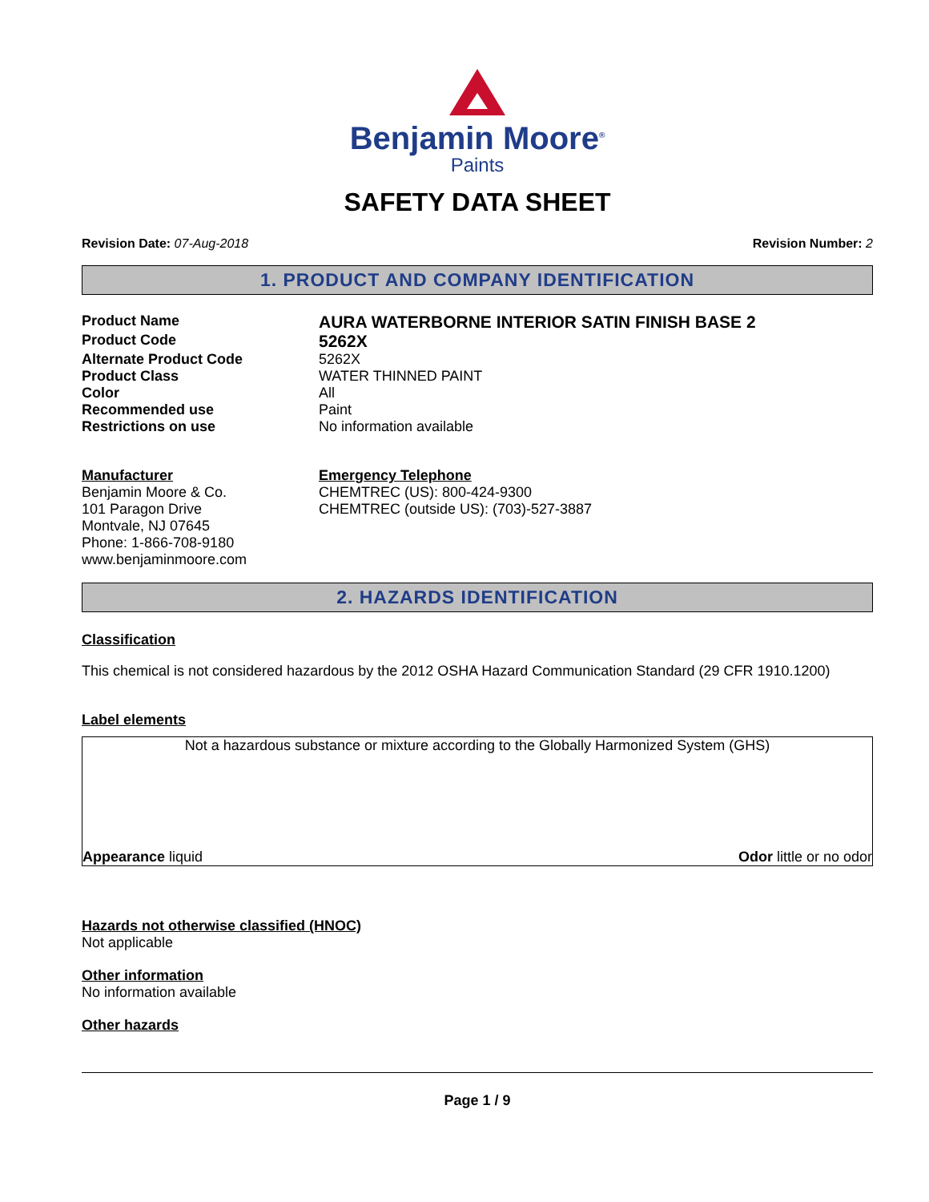Benjamin Moore<sup>®</sup>
Paints
SAFETY DATA SHEET
Revision Date: 07-Aug-2018 Revision Number: 2
1. PRODUCT AND COMPANY IDENTIFICATION
Product Name
AURA WATERBORNE INTERIOR SATIN FINISH BASE 2
Product Code
5262X
Alternate Product Code 5262X
Product Class WATER THINNED PAINT
Color All
Recommended use Paint
Restrictions on use No information available
Manufacturer
Benjamin Moore & Co.
101 Paragon Drive
Montvale, NJ 07645
Phone: 1-866-708-9180
www.benjaminmoore.com
Emergency Telephone
CHEMTREC (US): 800-424-9300
CHEMTREC (outside US): (703)-527-3887
2. HAZARDS IDENTIFICATION
Classification
This chemical is not considered hazardous by the 2012 OSHA Hazard Communication Standard (29 CFR 1910.1200)
Label elements
Not a hazardous substance or mixture according to the Globally Harmonized System (GHS)
Appearance liquid Odor little or no odor
Hazards not otherwise classified (HNOC)
Not applicable
Other information
No information available
Other hazards
Page 1 / 9